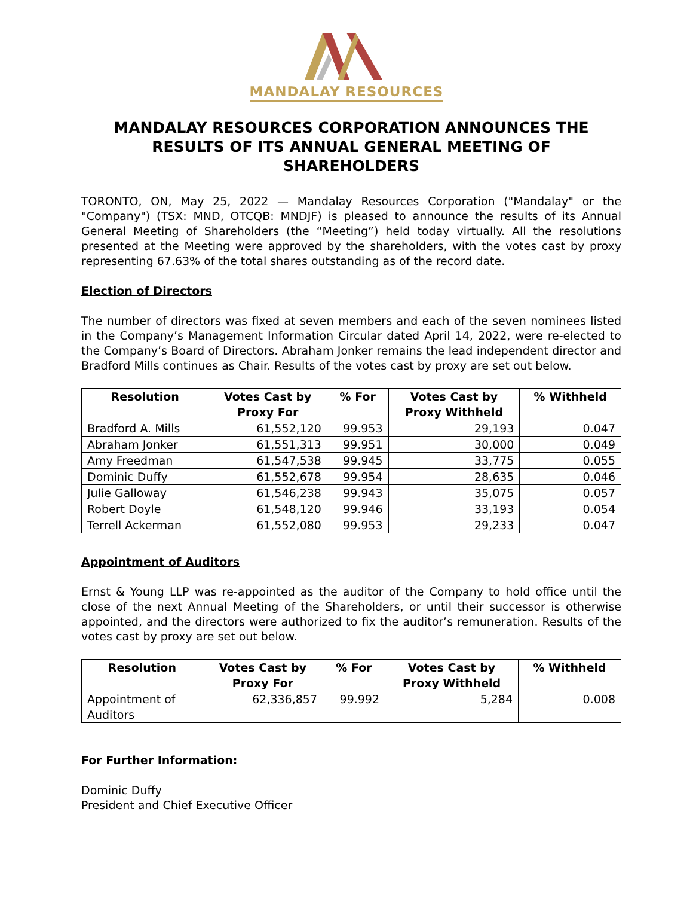MANDALAY RESOURCES
MANDALAY RESOURCES CORPORATION ANNOUNCES THE RESULTS OF ITS ANNUAL GENERAL MEETING OF SHAREHOLDERS
TORONTO, ON, May 25, 2022 — Mandalay Resources Corporation ("Mandalay" or the "Company") (TSX: MND, OTCQB: MNDJF) is pleased to announce the results of its Annual General Meeting of Shareholders (the “Meeting”) held today virtually. All the resolutions presented at the Meeting were approved by the shareholders, with the votes cast by proxy representing 67.63% of the total shares outstanding as of the record date.
Election of Directors
The number of directors was fixed at seven members and each of the seven nominees listed in the Company’s Management Information Circular dated April 14, 2022, were re-elected to the Company’s Board of Directors. Abraham Jonker remains the lead independent director and Bradford Mills continues as Chair. Results of the votes cast by proxy are set out below.
| Resolution | Votes Cast by Proxy For | % For | Votes Cast by Proxy Withheld | % Withheld |
| --- | --- | --- | --- | --- |
| Bradford A. Mills | 61,552,120 | 99.953 | 29,193 | 0.047 |
| Abraham Jonker | 61,551,313 | 99.951 | 30,000 | 0.049 |
| Amy Freedman | 61,547,538 | 99.945 | 33,775 | 0.055 |
| Dominic Duffy | 61,552,678 | 99.954 | 28,635 | 0.046 |
| Julie Galloway | 61,546,238 | 99.943 | 35,075 | 0.057 |
| Robert Doyle | 61,548,120 | 99.946 | 33,193 | 0.054 |
| Terrell Ackerman | 61,552,080 | 99.953 | 29,233 | 0.047 |
Appointment of Auditors
Ernst & Young LLP was re-appointed as the auditor of the Company to hold office until the close of the next Annual Meeting of the Shareholders, or until their successor is otherwise appointed, and the directors were authorized to fix the auditor’s remuneration. Results of the votes cast by proxy are set out below.
| Resolution | Votes Cast by Proxy For | % For | Votes Cast by Proxy Withheld | % Withheld |
| --- | --- | --- | --- | --- |
| Appointment of Auditors | 62,336,857 | 99.992 | 5,284 | 0.008 |
For Further Information:
Dominic Duffy
President and Chief Executive Officer